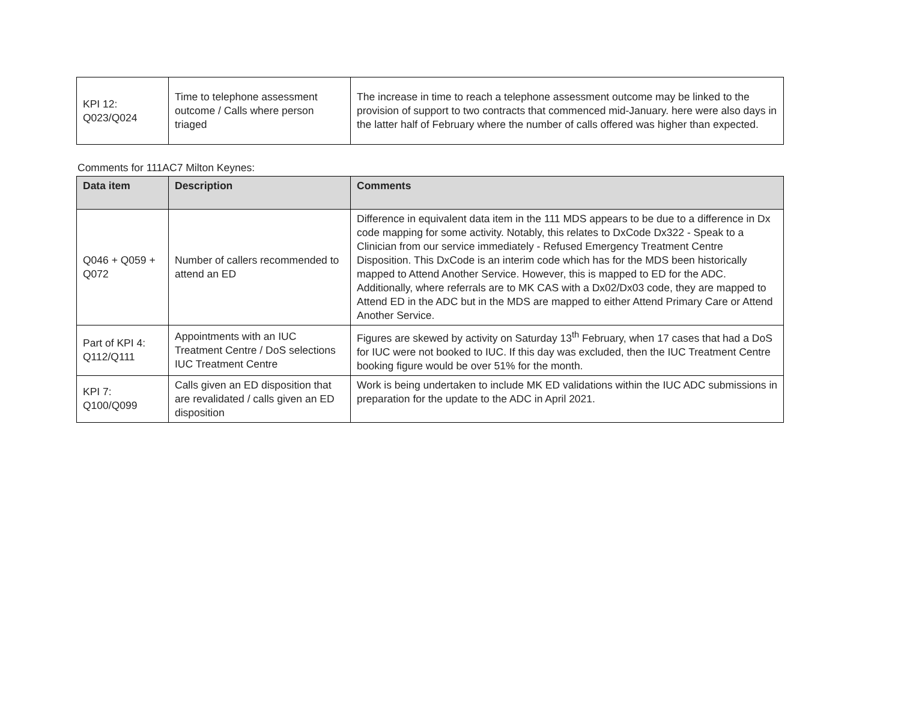| KPI 12: Q023/Q024 | Time to telephone assessment outcome / Calls where person triaged | The increase in time to reach a telephone assessment outcome may be linked to the provision of support to two contracts that commenced mid-January. here were also days in the latter half of February where the number of calls offered was higher than expected. |
Comments for 111AC7 Milton Keynes:
| Data item | Description | Comments |
| --- | --- | --- |
| Q046 + Q059 + Q072 | Number of callers recommended to attend an ED | Difference in equivalent data item in the 111 MDS appears to be due to a difference in Dx code mapping for some activity. Notably, this relates to DxCode Dx322 - Speak to a Clinician from our service immediately - Refused Emergency Treatment Centre Disposition. This DxCode is an interim code which has for the MDS been historically mapped to Attend Another Service. However, this is mapped to ED for the ADC. Additionally, where referrals are to MK CAS with a Dx02/Dx03 code, they are mapped to Attend ED in the ADC but in the MDS are mapped to either Attend Primary Care or Attend Another Service. |
| Part of KPI 4: Q112/Q111 | Appointments with an IUC Treatment Centre / DoS selections IUC Treatment Centre | Figures are skewed by activity on Saturday 13<sup>th</sup> February, when 17 cases that had a DoS for IUC were not booked to IUC. If this day was excluded, then the IUC Treatment Centre booking figure would be over 51% for the month. |
| KPI 7: Q100/Q099 | Calls given an ED disposition that are revalidated / calls given an ED disposition | Work is being undertaken to include MK ED validations within the IUC ADC submissions in preparation for the update to the ADC in April 2021. |